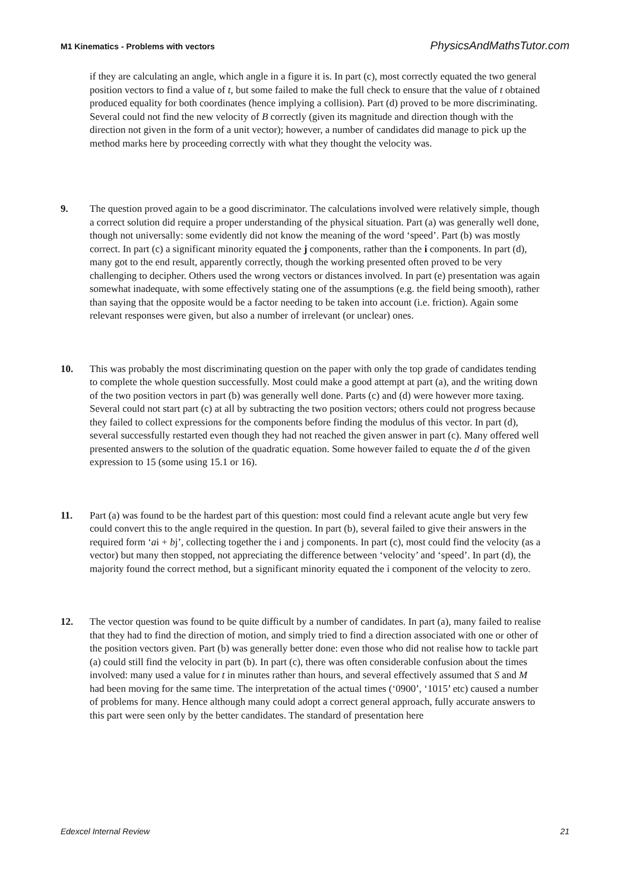M1 Kinematics - Problems with vectors PhysicsAndMathsTutor.com
if they are calculating an angle, which angle in a figure it is. In part (c), most correctly equated the two general position vectors to find a value of t, but some failed to make the full check to ensure that the value of t obtained produced equality for both coordinates (hence implying a collision). Part (d) proved to be more discriminating. Several could not find the new velocity of B correctly (given its magnitude and direction though with the direction not given in the form of a unit vector); however, a number of candidates did manage to pick up the method marks here by proceeding correctly with what they thought the velocity was.
9. The question proved again to be a good discriminator. The calculations involved were relatively simple, though a correct solution did require a proper understanding of the physical situation. Part (a) was generally well done, though not universally: some evidently did not know the meaning of the word ‘speed’. Part (b) was mostly correct. In part (c) a significant minority equated the j components, rather than the i components. In part (d), many got to the end result, apparently correctly, though the working presented often proved to be very challenging to decipher. Others used the wrong vectors or distances involved. In part (e) presentation was again somewhat inadequate, with some effectively stating one of the assumptions (e.g. the field being smooth), rather than saying that the opposite would be a factor needing to be taken into account (i.e. friction). Again some relevant responses were given, but also a number of irrelevant (or unclear) ones.
10. This was probably the most discriminating question on the paper with only the top grade of candidates tending to complete the whole question successfully. Most could make a good attempt at part (a), and the writing down of the two position vectors in part (b) was generally well done. Parts (c) and (d) were however more taxing. Several could not start part (c) at all by subtracting the two position vectors; others could not progress because they failed to collect expressions for the components before finding the modulus of this vector. In part (d), several successfully restarted even though they had not reached the given answer in part (c). Many offered well presented answers to the solution of the quadratic equation. Some however failed to equate the d of the given expression to 15 (some using 15.1 or 16).
11. Part (a) was found to be the hardest part of this question: most could find a relevant acute angle but very few could convert this to the angle required in the question. In part (b), several failed to give their answers in the required form ‘ai + bj’, collecting together the i and j components. In part (c), most could find the velocity (as a vector) but many then stopped, not appreciating the difference between ‘velocity’ and ‘speed’. In part (d), the majority found the correct method, but a significant minority equated the i component of the velocity to zero.
12. The vector question was found to be quite difficult by a number of candidates. In part (a), many failed to realise that they had to find the direction of motion, and simply tried to find a direction associated with one or other of the position vectors given. Part (b) was generally better done: even those who did not realise how to tackle part (a) could still find the velocity in part (b). In part (c), there was often considerable confusion about the times involved: many used a value for t in minutes rather than hours, and several effectively assumed that S and M had been moving for the same time. The interpretation of the actual times (‘0900’, ‘1015’ etc) caused a number of problems for many. Hence although many could adopt a correct general approach, fully accurate answers to this part were seen only by the better candidates. The standard of presentation here
Edexcel Internal Review 21